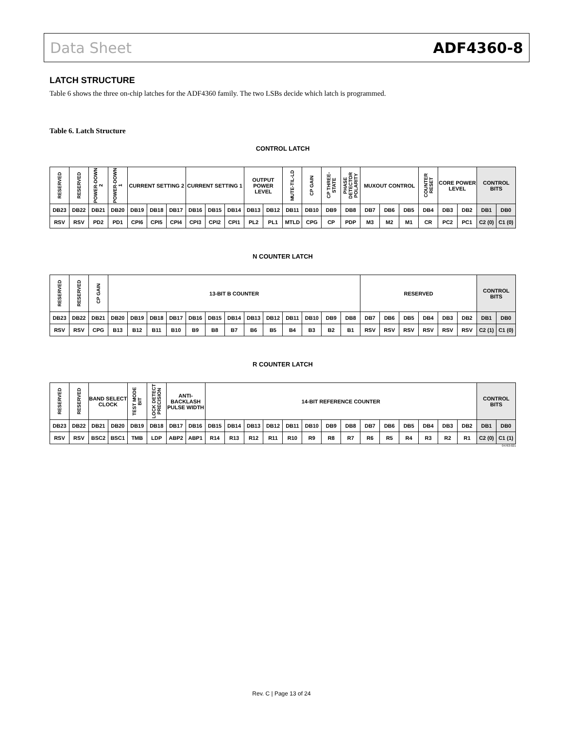Data Sheet ADF4360-8
LATCH STRUCTURE
Table 6 shows the three on-chip latches for the ADF4360 family. The two LSBs decide which latch is programmed.
Table 6. Latch Structure
CONTROL LATCH
| RESERVED | RESERVED | POWER-DOWN 2 | POWER-DOWN 1 | CURRENT SETTING 2 | | | CURRENT SETTING 1 | | | OUTPUT POWER LEVEL | | MUTE-TIL-LD | CP GAIN | CP THREE-STATE | PHASE DETECTOR POLARITY | MUXOUT CONTROL | | | COUNTER RESET | CORE POWER LEVEL | | CONTROL BITS | |
| --- | --- | --- | --- | --- | --- | --- | --- | --- | --- | --- | --- | --- | --- | --- | --- | --- | --- | --- | --- | --- | --- | --- | --- |
| DB23 | DB22 | DB21 | DB20 | DB19 | DB18 | DB17 | DB16 | DB15 | DB14 | DB13 | DB12 | DB11 | DB10 | DB9 | DB8 | DB7 | DB6 | DB5 | DB4 | DB3 | DB2 | DB1 | DB0 |
| RSV | RSV | PD2 | PD1 | CPI6 | CPI5 | CPI4 | CPI3 | CPI2 | CPI1 | PL2 | PL1 | MTLD | CPG | CP | PDP | M3 | M2 | M1 | CR | PC2 | PC1 | C2 (0) | C1 (0) |
N COUNTER LATCH
| RESERVED | RESERVED | CP GAIN | 13-BIT B COUNTER | | | | | | | | | | | | | RESERVED | | | | | | CONTROL BITS | |
| --- | --- | --- | --- | --- | --- | --- | --- | --- | --- | --- | --- | --- | --- | --- | --- | --- | --- | --- | --- | --- | --- | --- | --- |
| DB23 | DB22 | DB21 | DB20 | DB19 | DB18 | DB17 | DB16 | DB15 | DB14 | DB13 | DB12 | DB11 | DB10 | DB9 | DB8 | DB7 | DB6 | DB5 | DB4 | DB3 | DB2 | DB1 | DB0 |
| RSV | RSV | CPG | B13 | B12 | B11 | B10 | B9 | B8 | B7 | B6 | B5 | B4 | B3 | B2 | B1 | RSV | RSV | RSV | RSV | RSV | RSV | C2 (1) | C1 (0) |
R COUNTER LATCH
| RESERVED | RESERVED | BAND SELECT CLOCK | | TEST MODE BIT | LOCK DETECT PRECISION | ANTI-BACKLASH PULSE WIDTH | | 14-BIT REFERENCE COUNTER | | | | | | | | | | | | | | CONTROL BITS | |
| --- | --- | --- | --- | --- | --- | --- | --- | --- | --- | --- | --- | --- | --- | --- | --- | --- | --- | --- | --- | --- | --- | --- | --- |
| DB23 | DB22 | DB21 | DB20 | DB19 | DB18 | DB17 | DB16 | DB15 | DB14 | DB13 | DB12 | DB11 | DB10 | DB9 | DB8 | DB7 | DB6 | DB5 | DB4 | DB3 | DB2 | DB1 | DB0 |
| RSV | RSV | BSC2 | BSC1 | TMB | LDP | ABP2 | ABP1 | R14 | R13 | R12 | R11 | R10 | R9 | R8 | R7 | R6 | R5 | R4 | R3 | R2 | R1 | C2 (0) | C1 (1) |
04763-021
Rev. C | Page 13 of 24